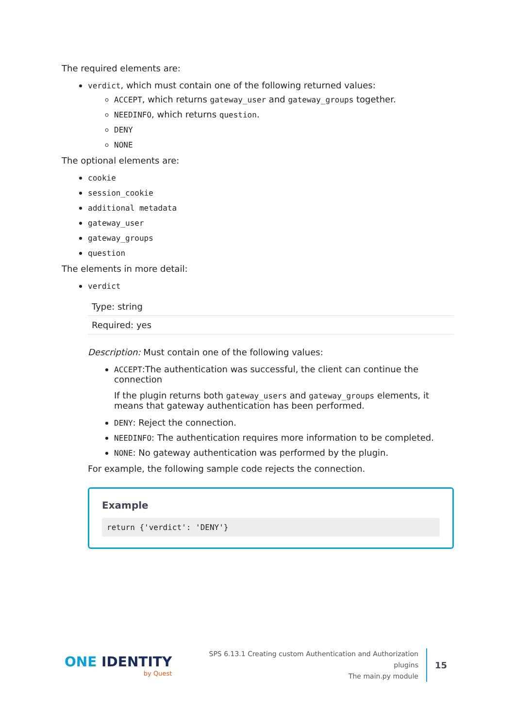The required elements are:
verdict, which must contain one of the following returned values:
ACCEPT, which returns gateway_user and gateway_groups together.
NEEDINFO, which returns question.
DENY
NONE
The optional elements are:
cookie
session_cookie
additional metadata
gateway_user
gateway_groups
question
The elements in more detail:
verdict
| Type: string |
| Required: yes |
Description: Must contain one of the following values:
ACCEPT:The authentication was successful, the client can continue the connection
If the plugin returns both gateway_users and gateway_groups elements, it means that gateway authentication has been performed.
DENY: Reject the connection.
NEEDINFO: The authentication requires more information to be completed.
NONE: No gateway authentication was performed by the plugin.
For example, the following sample code rejects the connection.
Example
return {'verdict': 'DENY'}
ONE IDENTITY
by Quest
SPS 6.13.1 Creating custom Authentication and Authorization
plugins
The main.py module
15